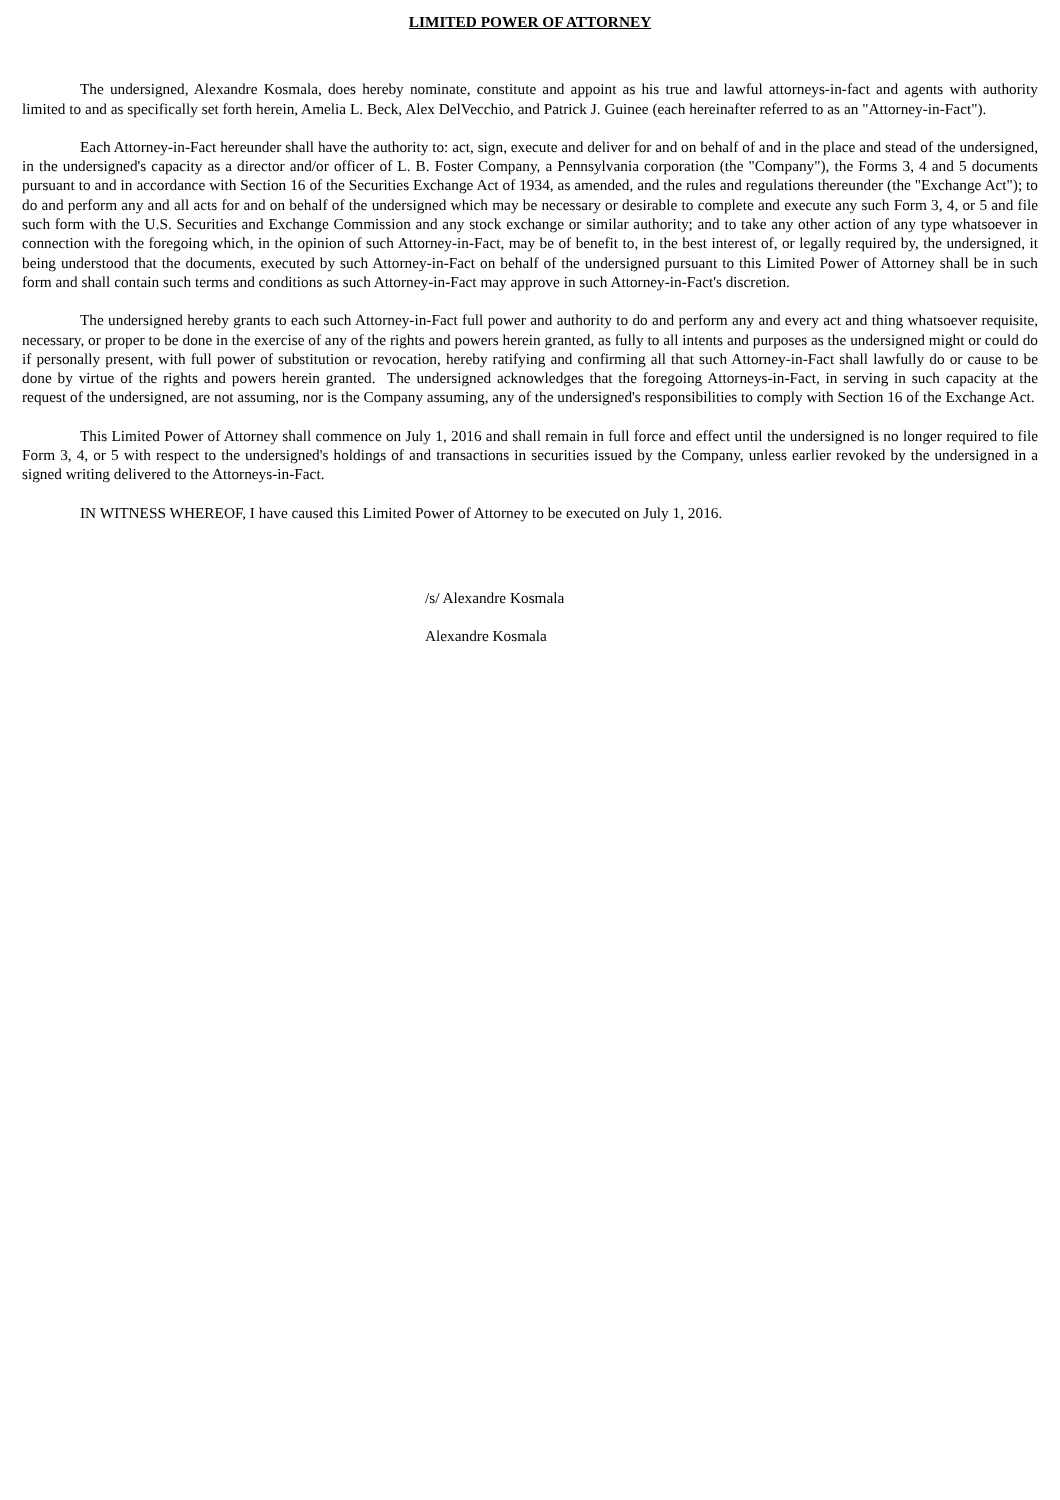LIMITED POWER OF ATTORNEY
The undersigned, Alexandre Kosmala, does hereby nominate, constitute and appoint as his true and lawful attorneys-in-fact and agents with authority limited to and as specifically set forth herein, Amelia L. Beck, Alex DelVecchio, and Patrick J. Guinee (each hereinafter referred to as an "Attorney-in-Fact").
Each Attorney-in-Fact hereunder shall have the authority to: act, sign, execute and deliver for and on behalf of and in the place and stead of the undersigned, in the undersigned's capacity as a director and/or officer of L. B. Foster Company, a Pennsylvania corporation (the "Company"), the Forms 3, 4 and 5 documents pursuant to and in accordance with Section 16 of the Securities Exchange Act of 1934, as amended, and the rules and regulations thereunder (the "Exchange Act"); to do and perform any and all acts for and on behalf of the undersigned which may be necessary or desirable to complete and execute any such Form 3, 4, or 5 and file such form with the U.S. Securities and Exchange Commission and any stock exchange or similar authority; and to take any other action of any type whatsoever in connection with the foregoing which, in the opinion of such Attorney-in-Fact, may be of benefit to, in the best interest of, or legally required by, the undersigned, it being understood that the documents, executed by such Attorney-in-Fact on behalf of the undersigned pursuant to this Limited Power of Attorney shall be in such form and shall contain such terms and conditions as such Attorney-in-Fact may approve in such Attorney-in-Fact's discretion.
The undersigned hereby grants to each such Attorney-in-Fact full power and authority to do and perform any and every act and thing whatsoever requisite, necessary, or proper to be done in the exercise of any of the rights and powers herein granted, as fully to all intents and purposes as the undersigned might or could do if personally present, with full power of substitution or revocation, hereby ratifying and confirming all that such Attorney-in-Fact shall lawfully do or cause to be done by virtue of the rights and powers herein granted. The undersigned acknowledges that the foregoing Attorneys-in-Fact, in serving in such capacity at the request of the undersigned, are not assuming, nor is the Company assuming, any of the undersigned's responsibilities to comply with Section 16 of the Exchange Act.
This Limited Power of Attorney shall commence on July 1, 2016 and shall remain in full force and effect until the undersigned is no longer required to file Form 3, 4, or 5 with respect to the undersigned's holdings of and transactions in securities issued by the Company, unless earlier revoked by the undersigned in a signed writing delivered to the Attorneys-in-Fact.
IN WITNESS WHEREOF, I have caused this Limited Power of Attorney to be executed on July 1, 2016.
/s/ Alexandre Kosmala
Alexandre Kosmala